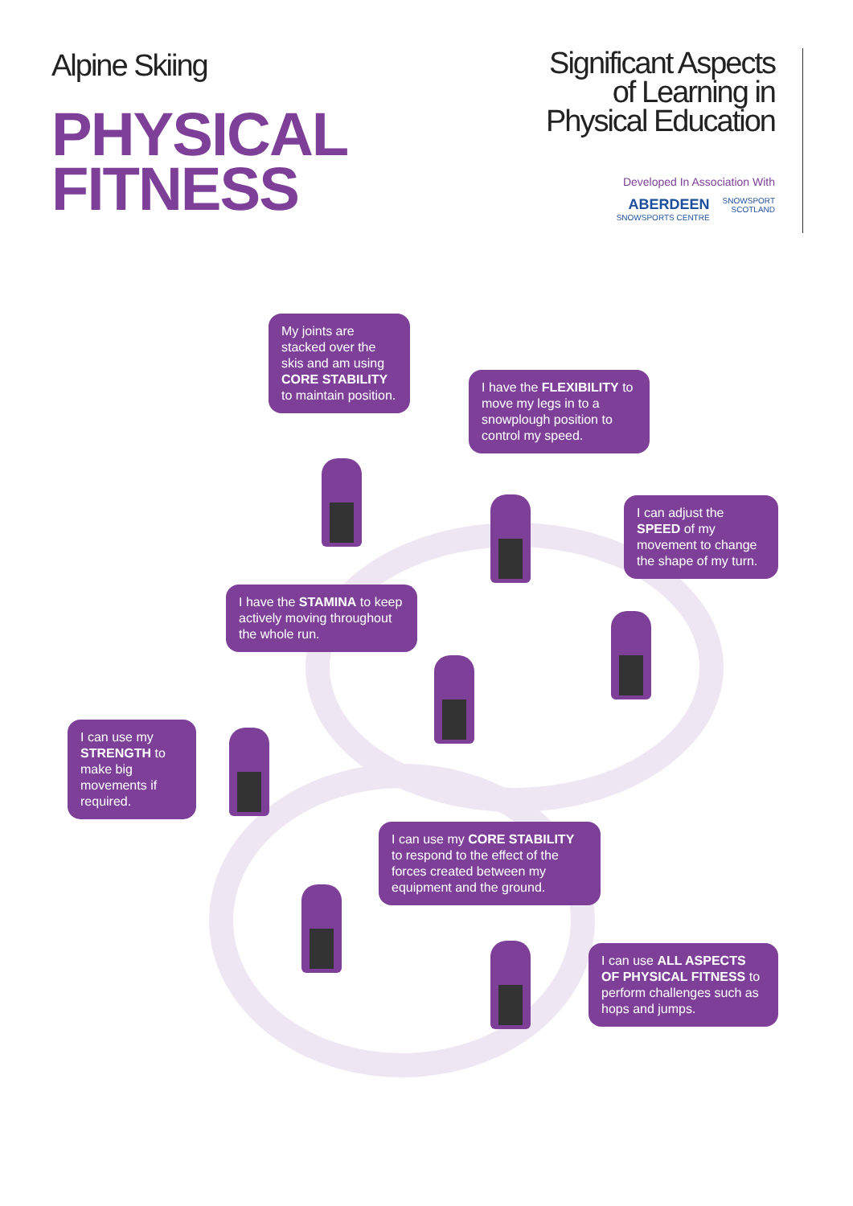Alpine Skiing
PHYSICAL
FITNESS
Significant Aspects
of Learning in
Physical Education
Developed In Association With
ABERDEEN
SNOWSPORTS CENTRE
SNOWSPORT
SCOTLAND
My joints are stacked over the skis and am using CORE STABILITY to maintain position.
I have the FLEXIBILITY to move my legs in to a snowplough position to control my speed.
I can adjust the SPEED of my movement to change the shape of my turn.
I have the STAMINA to keep actively moving throughout the whole run.
I can use my STRENGTH to make big movements if required.
I can use my CORE STABILITY to respond to the effect of the forces created between my equipment and the ground.
I can use ALL ASPECTS OF PHYSICAL FITNESS to perform challenges such as hops and jumps.